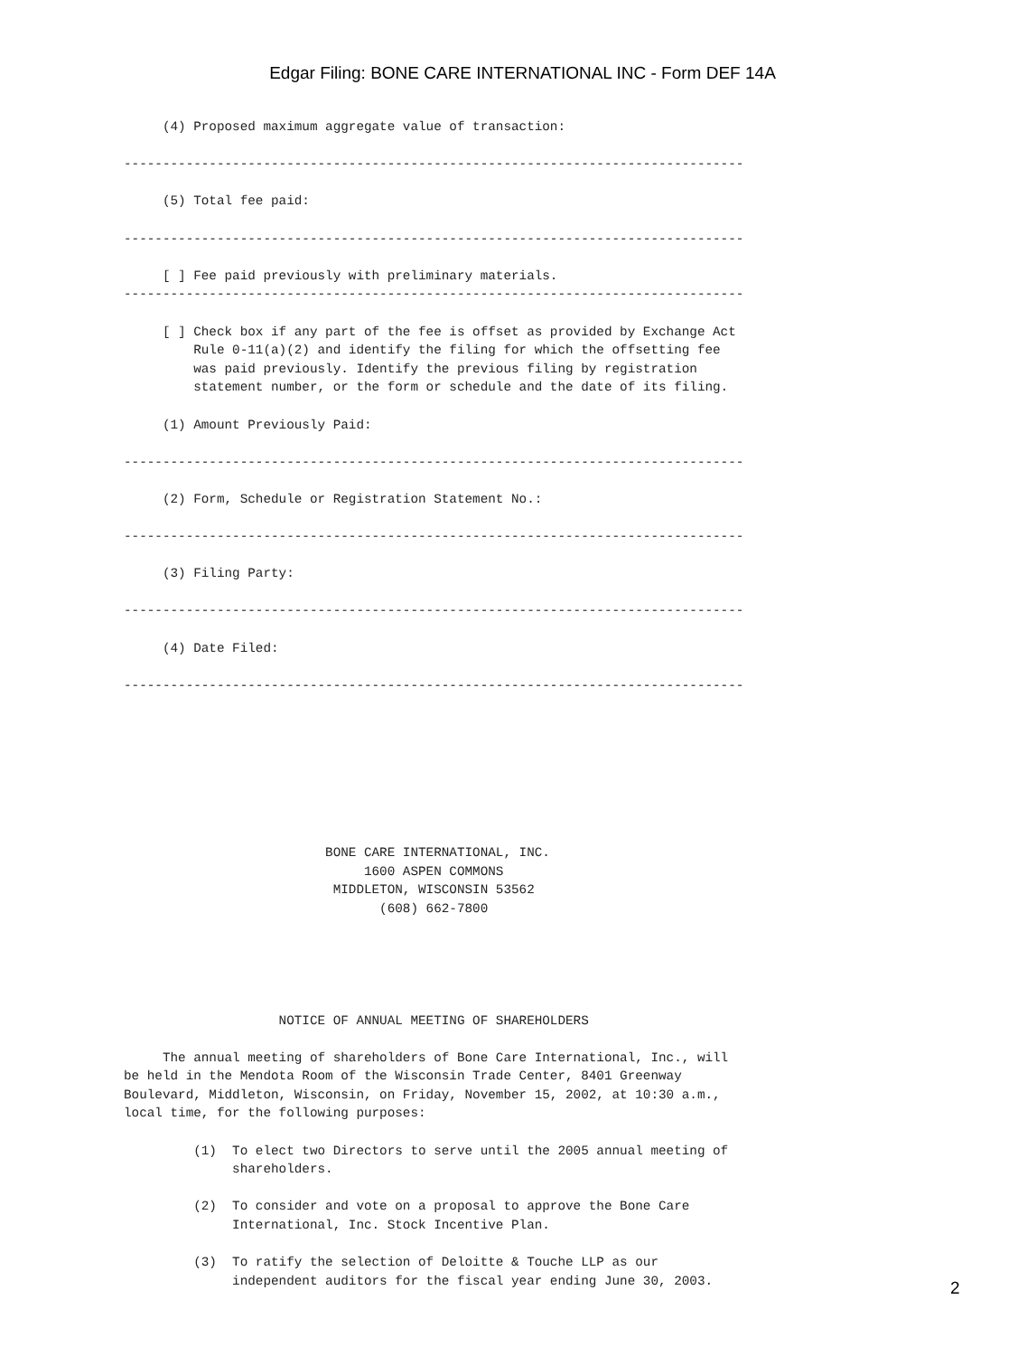Edgar Filing: BONE CARE INTERNATIONAL INC - Form DEF 14A
     (4) Proposed maximum aggregate value of transaction:

--------------------------------------------------------------------------------

     (5) Total fee paid:

--------------------------------------------------------------------------------

     [ ] Fee paid previously with preliminary materials.
--------------------------------------------------------------------------------

     [ ] Check box if any part of the fee is offset as provided by Exchange Act
         Rule 0-11(a)(2) and identify the filing for which the offsetting fee
         was paid previously. Identify the previous filing by registration
         statement number, or the form or schedule and the date of its filing.

     (1) Amount Previously Paid:

--------------------------------------------------------------------------------

     (2) Form, Schedule or Registration Statement No.:

--------------------------------------------------------------------------------

     (3) Filing Party:

--------------------------------------------------------------------------------

     (4) Date Filed:

--------------------------------------------------------------------------------








                          BONE CARE INTERNATIONAL, INC.
                               1600 ASPEN COMMONS
                           MIDDLETON, WISCONSIN 53562
                                 (608) 662-7800





                    NOTICE OF ANNUAL MEETING OF SHAREHOLDERS

     The annual meeting of shareholders of Bone Care International, Inc., will
be held in the Mendota Room of the Wisconsin Trade Center, 8401 Greenway
Boulevard, Middleton, Wisconsin, on Friday, November 15, 2002, at 10:30 a.m.,
local time, for the following purposes:

         (1)  To elect two Directors to serve until the 2005 annual meeting of
              shareholders.

         (2)  To consider and vote on a proposal to approve the Bone Care
              International, Inc. Stock Incentive Plan.

         (3)  To ratify the selection of Deloitte & Touche LLP as our
              independent auditors for the fiscal year ending June 30, 2003.
2